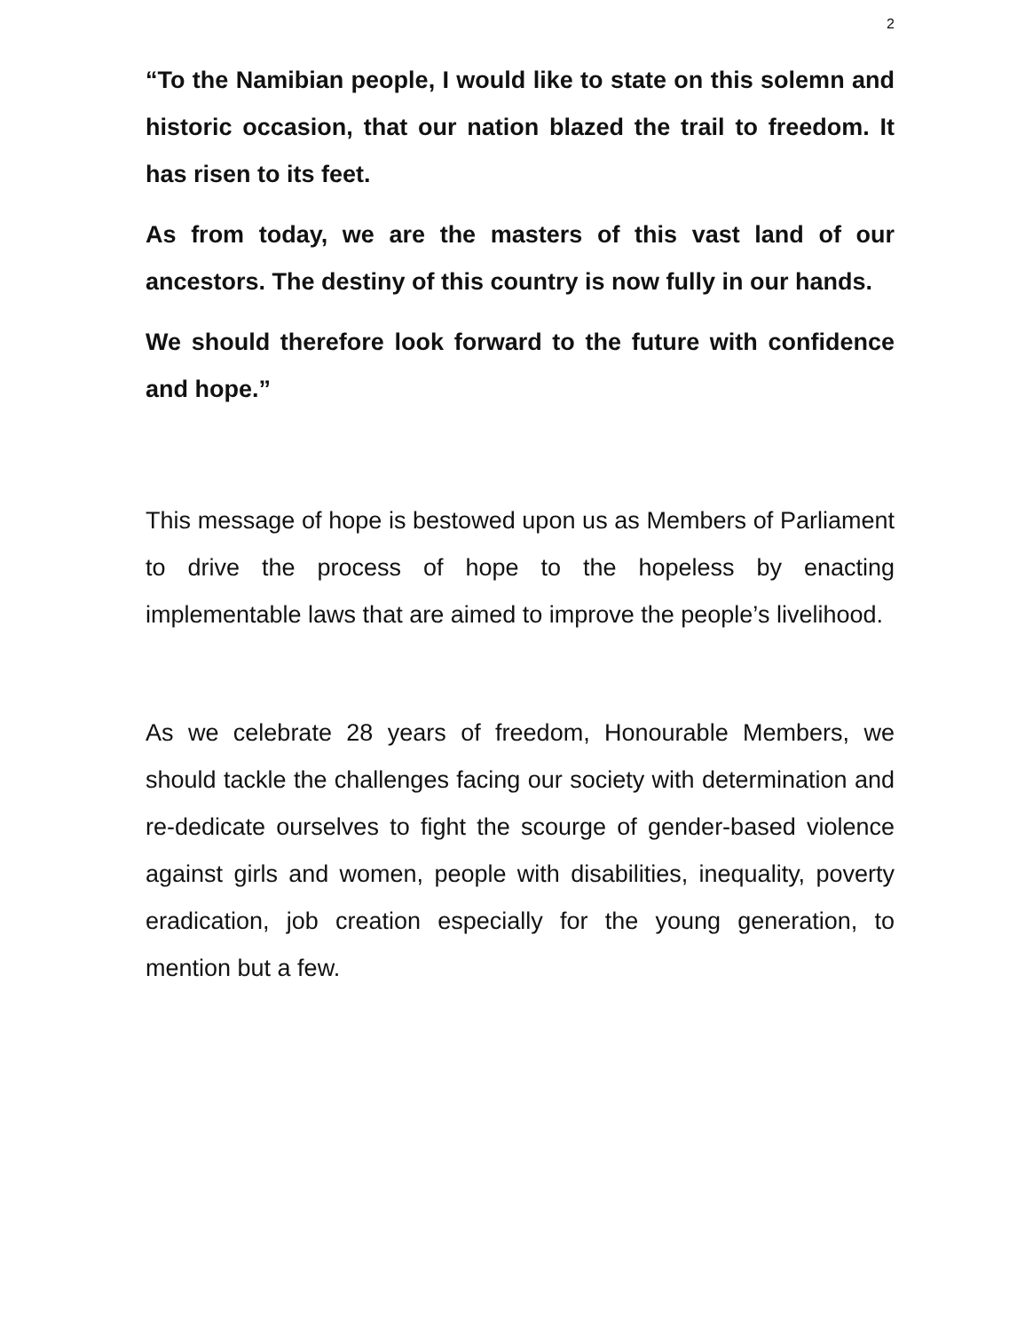2
“To the Namibian people, I would like to state on this solemn and historic occasion, that our nation blazed the trail to freedom. It has risen to its feet.
As from today, we are the masters of this vast land of our ancestors. The destiny of this country is now fully in our hands.
We should therefore look forward to the future with confidence and hope.”
This message of hope is bestowed upon us as Members of Parliament to drive the process of hope to the hopeless by enacting implementable laws that are aimed to improve the people’s livelihood.
As we celebrate 28 years of freedom, Honourable Members, we should tackle the challenges facing our society with determination and re-dedicate ourselves to fight the scourge of gender-based violence against girls and women, people with disabilities, inequality, poverty eradication, job creation especially for the young generation, to mention but a few.